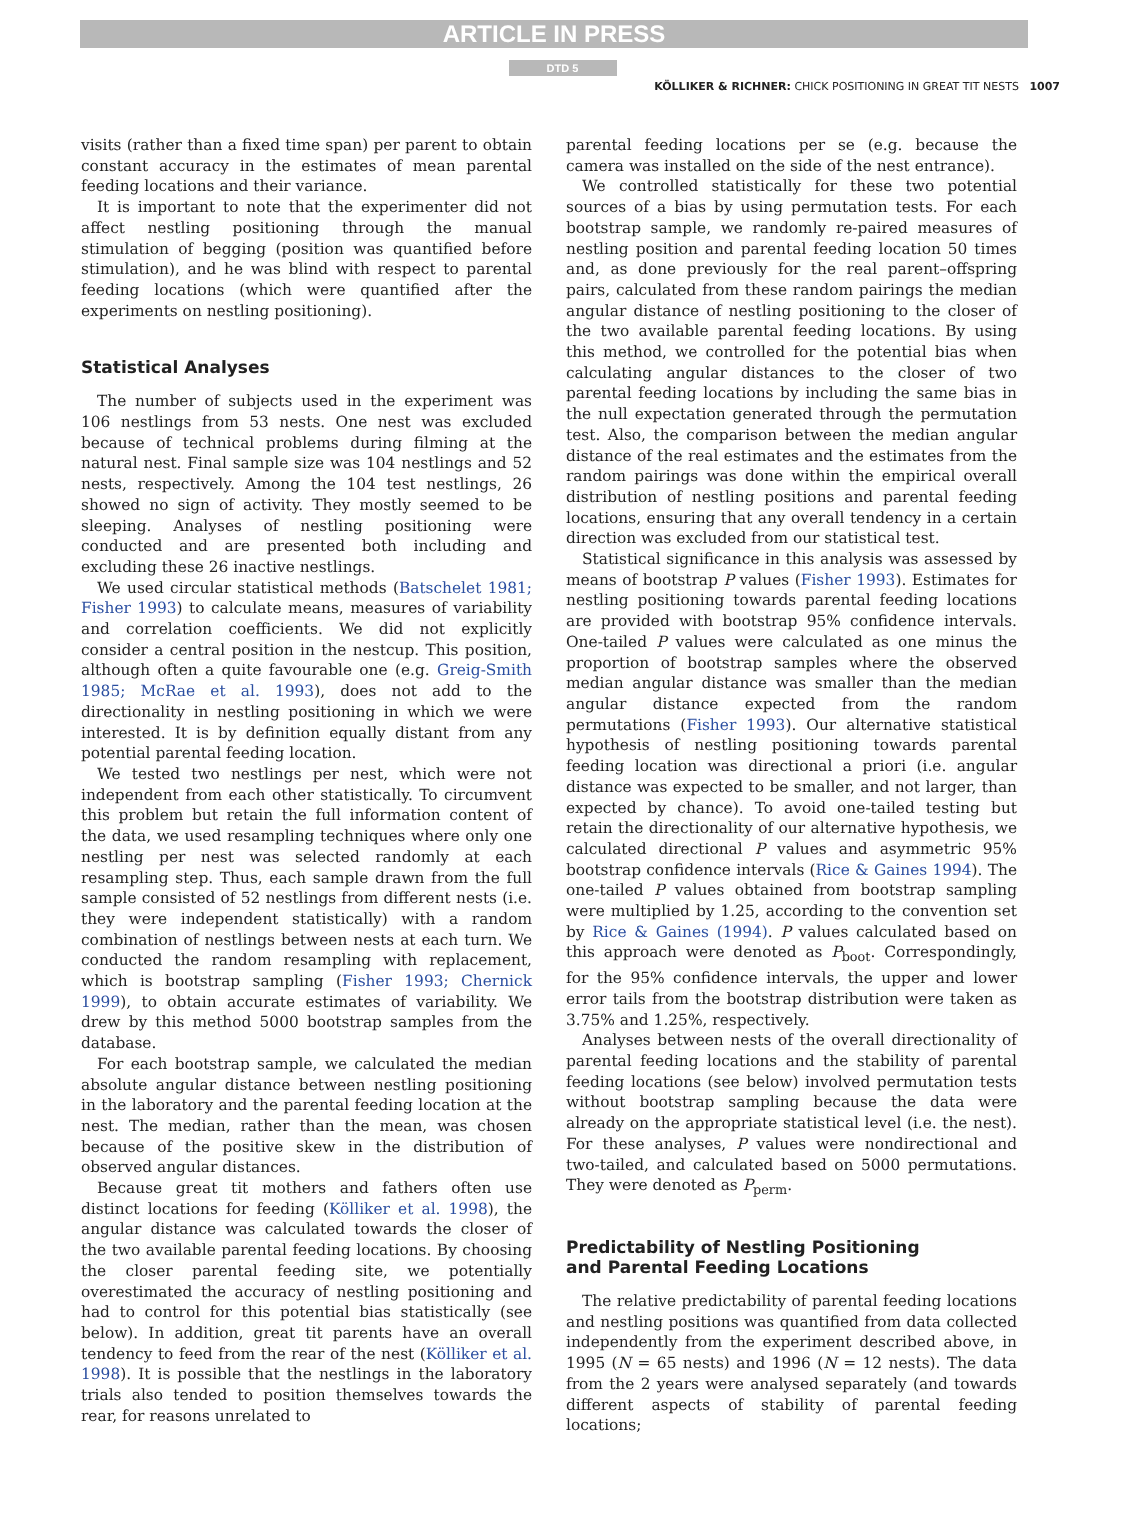ARTICLE IN PRESS
DTD 5
KÖLLIKER & RICHNER: CHICK POSITIONING IN GREAT TIT NESTS 1007
visits (rather than a fixed time span) per parent to obtain constant accuracy in the estimates of mean parental feeding locations and their variance.
It is important to note that the experimenter did not affect nestling positioning through the manual stimulation of begging (position was quantified before stimulation), and he was blind with respect to parental feeding locations (which were quantified after the experiments on nestling positioning).
Statistical Analyses
The number of subjects used in the experiment was 106 nestlings from 53 nests. One nest was excluded because of technical problems during filming at the natural nest. Final sample size was 104 nestlings and 52 nests, respectively. Among the 104 test nestlings, 26 showed no sign of activity. They mostly seemed to be sleeping. Analyses of nestling positioning were conducted and are presented both including and excluding these 26 inactive nestlings.
We used circular statistical methods (Batschelet 1981; Fisher 1993) to calculate means, measures of variability and correlation coefficients. We did not explicitly consider a central position in the nestcup. This position, although often a quite favourable one (e.g. Greig-Smith 1985; McRae et al. 1993), does not add to the directionality in nestling positioning in which we were interested. It is by definition equally distant from any potential parental feeding location.
We tested two nestlings per nest, which were not independent from each other statistically. To circumvent this problem but retain the full information content of the data, we used resampling techniques where only one nestling per nest was selected randomly at each resampling step. Thus, each sample drawn from the full sample consisted of 52 nestlings from different nests (i.e. they were independent statistically) with a random combination of nestlings between nests at each turn. We conducted the random resampling with replacement, which is bootstrap sampling (Fisher 1993; Chernick 1999), to obtain accurate estimates of variability. We drew by this method 5000 bootstrap samples from the database.
For each bootstrap sample, we calculated the median absolute angular distance between nestling positioning in the laboratory and the parental feeding location at the nest. The median, rather than the mean, was chosen because of the positive skew in the distribution of observed angular distances.
Because great tit mothers and fathers often use distinct locations for feeding (Kölliker et al. 1998), the angular distance was calculated towards the closer of the two available parental feeding locations. By choosing the closer parental feeding site, we potentially overestimated the accuracy of nestling positioning and had to control for this potential bias statistically (see below). In addition, great tit parents have an overall tendency to feed from the rear of the nest (Kölliker et al. 1998). It is possible that the nestlings in the laboratory trials also tended to position themselves towards the rear, for reasons unrelated to
parental feeding locations per se (e.g. because the camera was installed on the side of the nest entrance).
We controlled statistically for these two potential sources of a bias by using permutation tests. For each bootstrap sample, we randomly re-paired measures of nestling position and parental feeding location 50 times and, as done previously for the real parent–offspring pairs, calculated from these random pairings the median angular distance of nestling positioning to the closer of the two available parental feeding locations. By using this method, we controlled for the potential bias when calculating angular distances to the closer of two parental feeding locations by including the same bias in the null expectation generated through the permutation test. Also, the comparison between the median angular distance of the real estimates and the estimates from the random pairings was done within the empirical overall distribution of nestling positions and parental feeding locations, ensuring that any overall tendency in a certain direction was excluded from our statistical test.
Statistical significance in this analysis was assessed by means of bootstrap P values (Fisher 1993). Estimates for nestling positioning towards parental feeding locations are provided with bootstrap 95% confidence intervals. One-tailed P values were calculated as one minus the proportion of bootstrap samples where the observed median angular distance was smaller than the median angular distance expected from the random permutations (Fisher 1993). Our alternative statistical hypothesis of nestling positioning towards parental feeding location was directional a priori (i.e. angular distance was expected to be smaller, and not larger, than expected by chance). To avoid one-tailed testing but retain the directionality of our alternative hypothesis, we calculated directional P values and asymmetric 95% bootstrap confidence intervals (Rice & Gaines 1994). The one-tailed P values obtained from bootstrap sampling were multiplied by 1.25, according to the convention set by Rice & Gaines (1994). P values calculated based on this approach were denoted as P<sub>boot</sub>. Correspondingly, for the 95% confidence intervals, the upper and lower error tails from the bootstrap distribution were taken as 3.75% and 1.25%, respectively.
Analyses between nests of the overall directionality of parental feeding locations and the stability of parental feeding locations (see below) involved permutation tests without bootstrap sampling because the data were already on the appropriate statistical level (i.e. the nest). For these analyses, P values were nondirectional and two-tailed, and calculated based on 5000 permutations. They were denoted as P<sub>perm</sub>.
Predictability of Nestling Positioning
and Parental Feeding Locations
The relative predictability of parental feeding locations and nestling positions was quantified from data collected independently from the experiment described above, in 1995 (N = 65 nests) and 1996 (N = 12 nests). The data from the 2 years were analysed separately (and towards different aspects of stability of parental feeding locations;